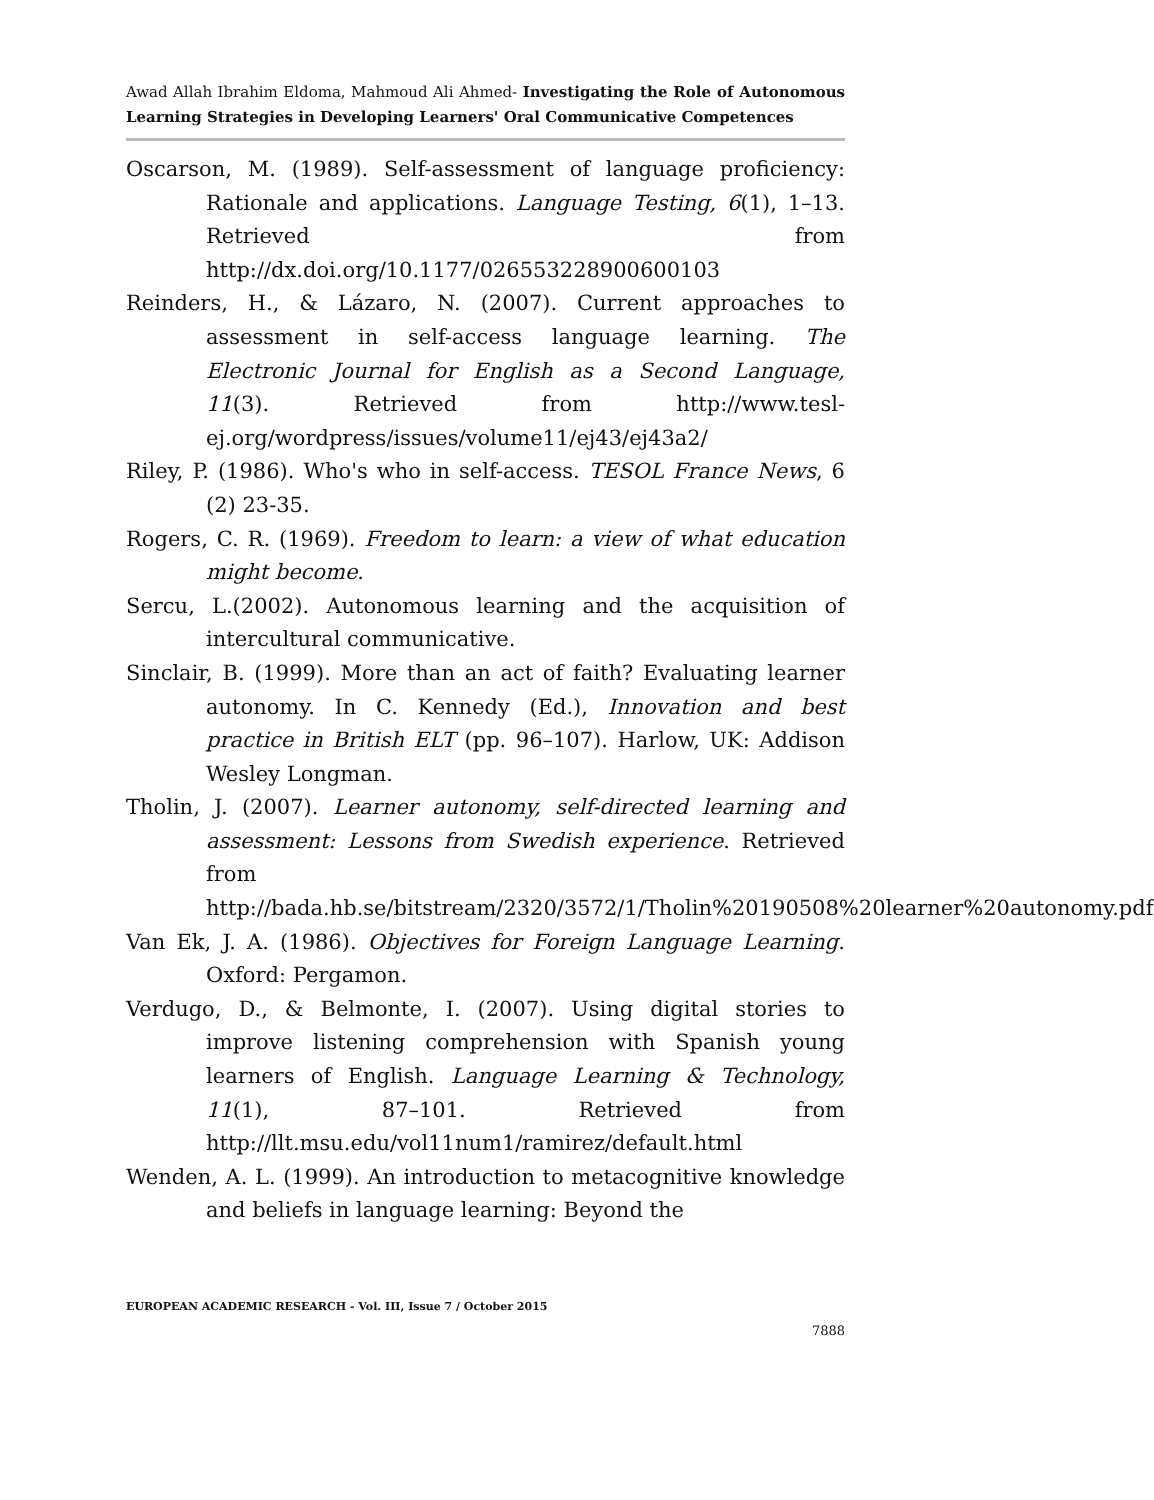Awad Allah Ibrahim Eldoma, Mahmoud Ali Ahmed- Investigating the Role of Autonomous Learning Strategies in Developing Learners' Oral Communicative Competences
Oscarson, M. (1989). Self-assessment of language proficiency: Rationale and applications. Language Testing, 6(1), 1–13. Retrieved from http://dx.doi.org/10.1177/026553228900600103
Reinders, H., & Lázaro, N. (2007). Current approaches to assessment in self-access language learning. The Electronic Journal for English as a Second Language, 11(3). Retrieved from http://www.tesl-ej.org/wordpress/issues/volume11/ej43/ej43a2/
Riley, P. (1986). Who's who in self-access. TESOL France News, 6 (2) 23-35.
Rogers, C. R. (1969). Freedom to learn: a view of what education might become.
Sercu, L.(2002). Autonomous learning and the acquisition of intercultural communicative.
Sinclair, B. (1999). More than an act of faith? Evaluating learner autonomy. In C. Kennedy (Ed.), Innovation and best practice in British ELT (pp. 96–107). Harlow, UK: Addison Wesley Longman.
Tholin, J. (2007). Learner autonomy, self-directed learning and assessment: Lessons from Swedish experience. Retrieved from http://bada.hb.se/bitstream/2320/3572/1/Tholin%20190508%20learner%20autonomy.pdf
Van Ek, J. A. (1986). Objectives for Foreign Language Learning. Oxford: Pergamon.
Verdugo, D., & Belmonte, I. (2007). Using digital stories to improve listening comprehension with Spanish young learners of English. Language Learning & Technology, 11(1), 87–101. Retrieved from http://llt.msu.edu/vol11num1/ramirez/default.html
Wenden, A. L. (1999). An introduction to metacognitive knowledge and beliefs in language learning: Beyond the
EUROPEAN ACADEMIC RESEARCH - Vol. III, Issue 7 / October 2015
7888